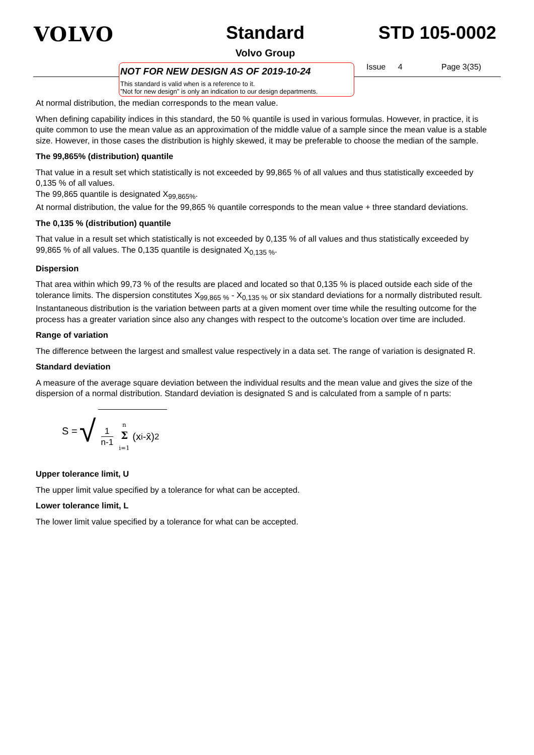VOLVO Standard
Volvo Group
STD 105-0002
NOT FOR NEW DESIGN AS OF 2019-10-24
This standard is valid when is a reference to it.
”Not for new design” is only an indication to our design departments.
Issue 4 Page 3(35)
At normal distribution, the median corresponds to the mean value.
When defining capability indices in this standard, the 50 % quantile is used in various formulas. However, in practice, it is quite common to use the mean value as an approximation of the middle value of a sample since the mean value is a stable size. However, in those cases the distribution is highly skewed, it may be preferable to choose the median of the sample.
The 99,865% (distribution) quantile
That value in a result set which statistically is not exceeded by 99,865 % of all values and thus statistically exceeded by 0,135 % of all values.
The 99,865 quantile is designated X<sub>99,865%</sub>.
At normal distribution, the value for the 99,865 % quantile corresponds to the mean value + three standard deviations.
The 0,135 % (distribution) quantile
That value in a result set which statistically is not exceeded by 0,135 % of all values and thus statistically exceeded by 99,865 % of all values. The 0,135 quantile is designated X<sub>0,135 %</sub>.
Dispersion
That area within which 99,73 % of the results are placed and located so that 0,135 % is placed outside each side of the tolerance limits. The dispersion constitutes X<sub>99,865 %</sub> - X<sub>0,135 %</sub> or six standard deviations for a normally distributed result.
Instantaneous distribution is the variation between parts at a given moment over time while the resulting outcome for the process has a greater variation since also any changes with respect to the outcome’s location over time are included.
Range of variation
The difference between the largest and smallest value respectively in a data set. The range of variation is designated R.
Standard deviation
A measure of the average square deviation between the individual results and the mean value and gives the size of the dispersion of a normal distribution. Standard deviation is designated S and is calculated from a sample of n parts:
S = √ 1 n-1 n
Σ
i=1 (x <sub>i</sub> -x̄)<sup>2</sup>
Upper tolerance limit, U
The upper limit value specified by a tolerance for what can be accepted.
Lower tolerance limit, L
The lower limit value specified by a tolerance for what can be accepted.